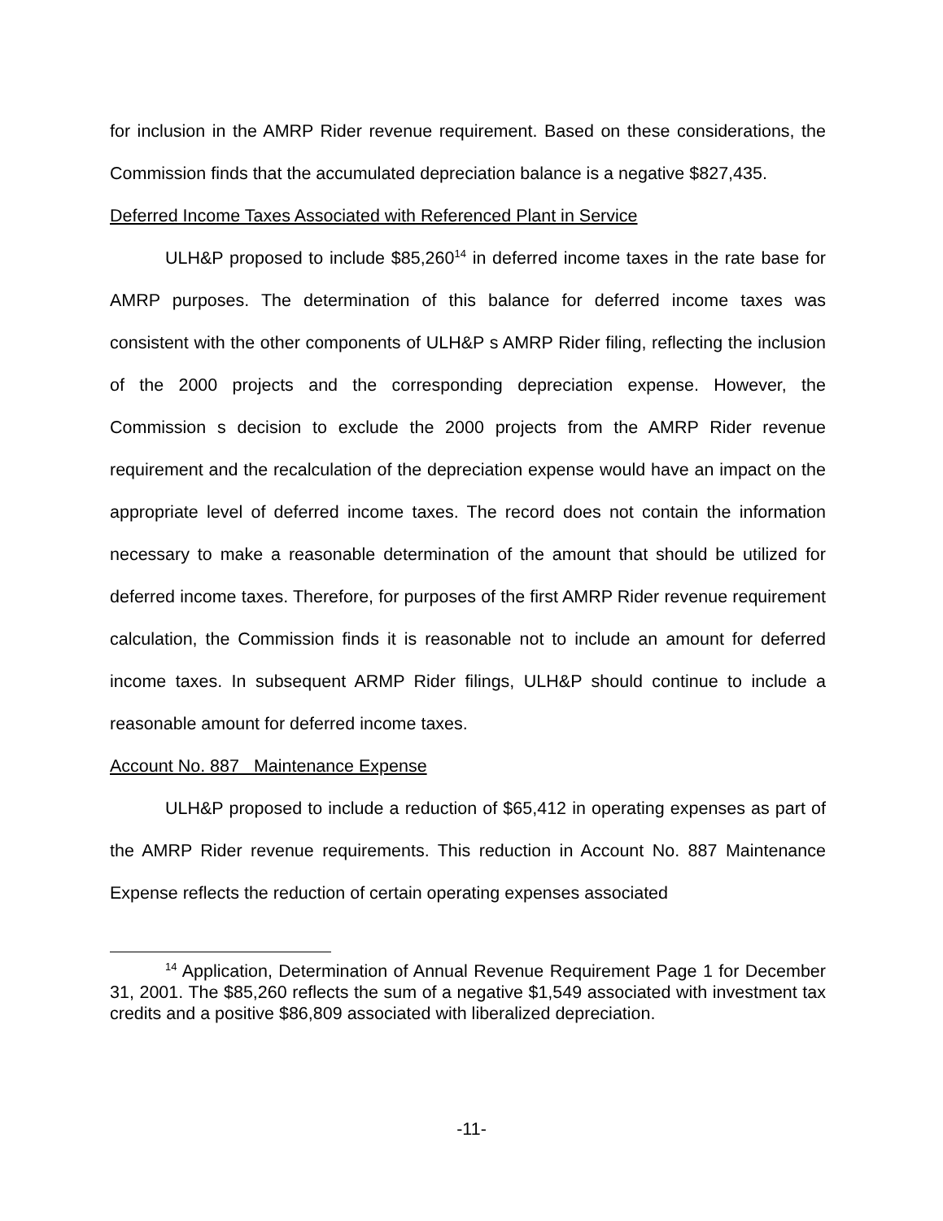for inclusion in the AMRP Rider revenue requirement. Based on these considerations, the Commission finds that the accumulated depreciation balance is a negative $827,435.
Deferred Income Taxes Associated with Referenced Plant in Service
ULH&P proposed to include $85,260<sup>14</sup> in deferred income taxes in the rate base for AMRP purposes. The determination of this balance for deferred income taxes was consistent with the other components of ULH&P s AMRP Rider filing, reflecting the inclusion of the 2000 projects and the corresponding depreciation expense. However, the Commission s decision to exclude the 2000 projects from the AMRP Rider revenue requirement and the recalculation of the depreciation expense would have an impact on the appropriate level of deferred income taxes. The record does not contain the information necessary to make a reasonable determination of the amount that should be utilized for deferred income taxes. Therefore, for purposes of the first AMRP Rider revenue requirement calculation, the Commission finds it is reasonable not to include an amount for deferred income taxes. In subsequent ARMP Rider filings, ULH&P should continue to include a reasonable amount for deferred income taxes.
Account No. 887 Maintenance Expense
ULH&P proposed to include a reduction of $65,412 in operating expenses as part of the AMRP Rider revenue requirements. This reduction in Account No. 887 Maintenance Expense reflects the reduction of certain operating expenses associated
<sup>14</sup> Application, Determination of Annual Revenue Requirement Page 1 for December 31, 2001. The $85,260 reflects the sum of a negative $1,549 associated with investment tax credits and a positive $86,809 associated with liberalized depreciation.
-11-